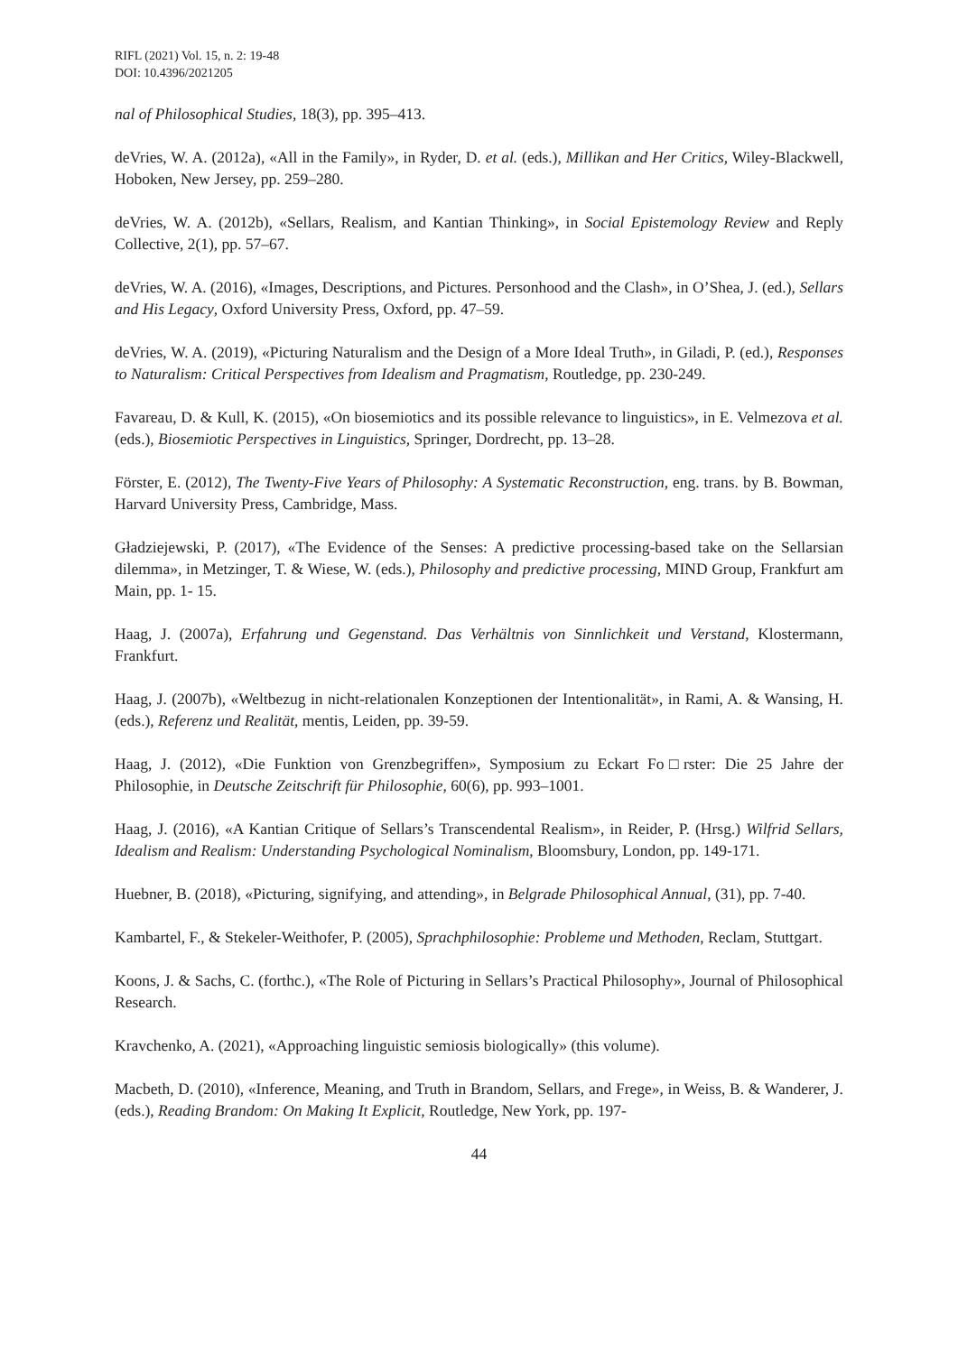RIFL (2021) Vol. 15, n. 2: 19-48
DOI: 10.4396/2021205
nal of Philosophical Studies, 18(3), pp. 395–413.
deVries, W. A. (2012a), «All in the Family», in Ryder, D. et al. (eds.), Millikan and Her Critics, Wiley-Blackwell, Hoboken, New Jersey, pp. 259–280.
deVries, W. A. (2012b), «Sellars, Realism, and Kantian Thinking», in Social Epistemology Review and Reply Collective, 2(1), pp. 57–67.
deVries, W. A. (2016), «Images, Descriptions, and Pictures. Personhood and the Clash», in O’Shea, J. (ed.), Sellars and His Legacy, Oxford University Press, Oxford, pp. 47–59.
deVries, W. A. (2019), «Picturing Naturalism and the Design of a More Ideal Truth», in Giladi, P. (ed.), Responses to Naturalism: Critical Perspectives from Idealism and Pragmatism, Routledge, pp. 230-249.
Favareau, D. & Kull, K. (2015), «On biosemiotics and its possible relevance to linguistics», in E. Velmezova et al. (eds.), Biosemiotic Perspectives in Linguistics, Springer, Dordrecht, pp. 13–28.
Förster, E. (2012), The Twenty-Five Years of Philosophy: A Systematic Reconstruction, eng. trans. by B. Bowman, Harvard University Press, Cambridge, Mass.
Gładziejewski, P. (2017), «The Evidence of the Senses: A predictive processing-based take on the Sellarsian dilemma», in Metzinger, T. & Wiese, W. (eds.), Philosophy and predictive processing, MIND Group, Frankfurt am Main, pp. 1- 15.
Haag, J. (2007a), Erfahrung und Gegenstand. Das Verhältnis von Sinnlichkeit und Verstand, Klostermann, Frankfurt.
Haag, J. (2007b), «Weltbezug in nicht-relationalen Konzeptionen der Intentionalität», in Rami, A. & Wansing, H. (eds.), Referenz und Realität, mentis, Leiden, pp. 39-59.
Haag, J. (2012), «Die Funktion von Grenzbegriffen», Symposium zu Eckart Fo□rster: Die 25 Jahre der Philosophie, in Deutsche Zeitschrift für Philosophie, 60(6), pp. 993–1001.
Haag, J. (2016), «A Kantian Critique of Sellars’s Transcendental Realism», in Reider, P. (Hrsg.) Wilfrid Sellars, Idealism and Realism: Understanding Psychological Nominalism, Bloomsbury, London, pp. 149-171.
Huebner, B. (2018), «Picturing, signifying, and attending», in Belgrade Philosophical Annual, (31), pp. 7-40.
Kambartel, F., & Stekeler-Weithofer, P. (2005), Sprachphilosophie: Probleme und Methoden, Reclam, Stuttgart.
Koons, J. & Sachs, C. (forthc.), «The Role of Picturing in Sellars’s Practical Philosophy», Journal of Philosophical Research.
Kravchenko, A. (2021), «Approaching linguistic semiosis biologically» (this volume).
Macbeth, D. (2010), «Inference, Meaning, and Truth in Brandom, Sellars, and Frege», in Weiss, B. & Wanderer, J. (eds.), Reading Brandom: On Making It Explicit, Routledge, New York, pp. 197-
44